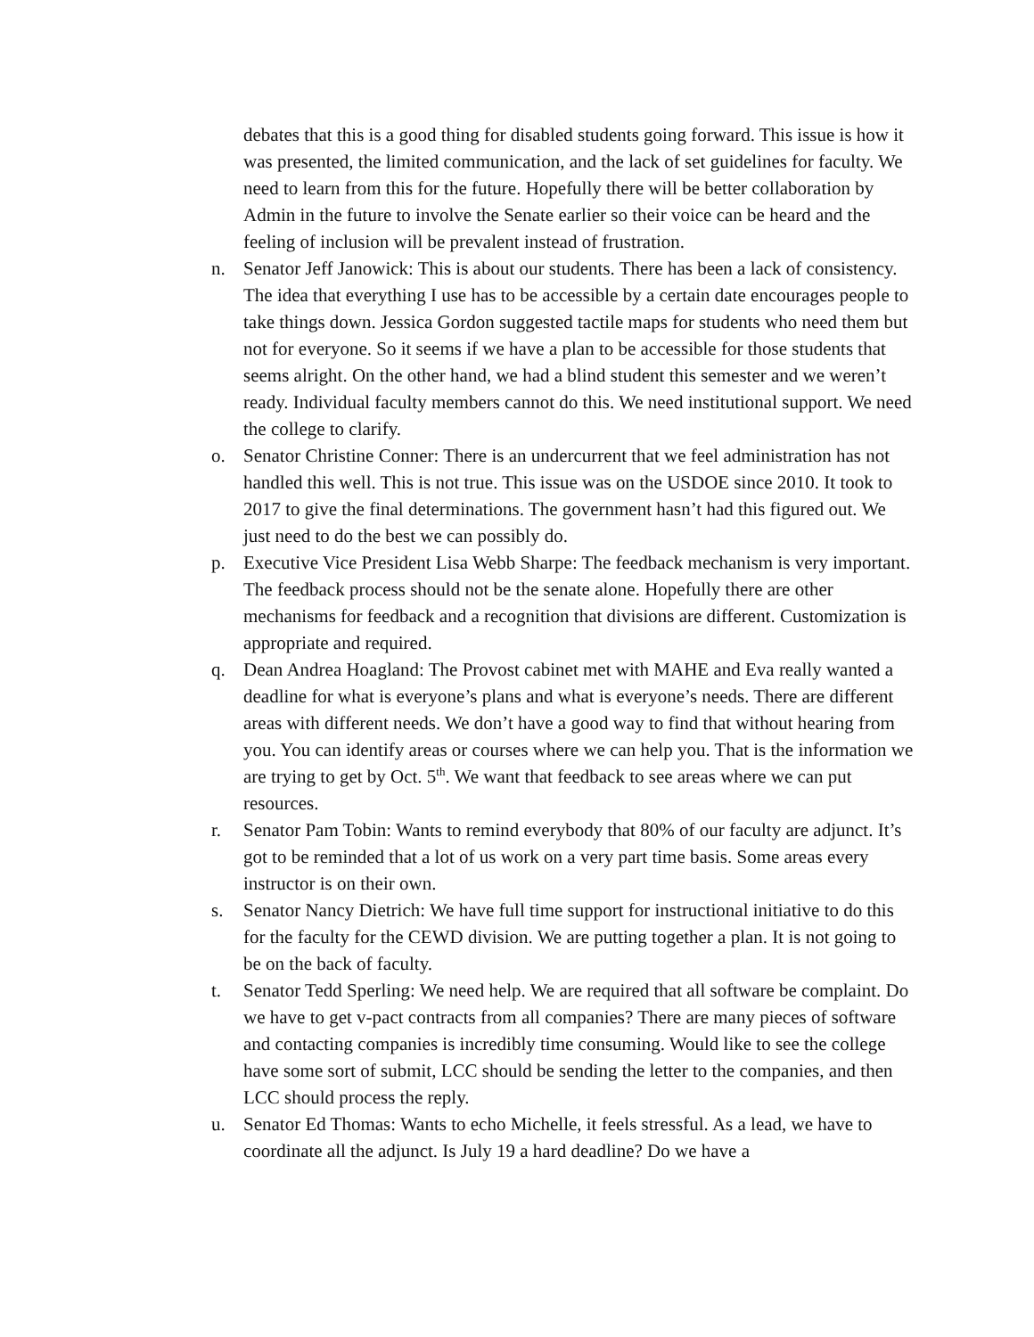debates that this is a good thing for disabled students going forward. This issue is how it was presented, the limited communication, and the lack of set guidelines for faculty. We need to learn from this for the future. Hopefully there will be better collaboration by Admin in the future to involve the Senate earlier so their voice can be heard and the feeling of inclusion will be prevalent instead of frustration.
n. Senator Jeff Janowick: This is about our students. There has been a lack of consistency. The idea that everything I use has to be accessible by a certain date encourages people to take things down. Jessica Gordon suggested tactile maps for students who need them but not for everyone. So it seems if we have a plan to be accessible for those students that seems alright. On the other hand, we had a blind student this semester and we weren’t ready. Individual faculty members cannot do this. We need institutional support. We need the college to clarify.
o. Senator Christine Conner: There is an undercurrent that we feel administration has not handled this well. This is not true. This issue was on the USDOE since 2010. It took to 2017 to give the final determinations. The government hasn’t had this figured out. We just need to do the best we can possibly do.
p. Executive Vice President Lisa Webb Sharpe: The feedback mechanism is very important. The feedback process should not be the senate alone. Hopefully there are other mechanisms for feedback and a recognition that divisions are different. Customization is appropriate and required.
q. Dean Andrea Hoagland: The Provost cabinet met with MAHE and Eva really wanted a deadline for what is everyone’s plans and what is everyone’s needs. There are different areas with different needs. We don’t have a good way to find that without hearing from you. You can identify areas or courses where we can help you. That is the information we are trying to get by Oct. 5<sup>th</sup>. We want that feedback to see areas where we can put resources.
r. Senator Pam Tobin: Wants to remind everybody that 80% of our faculty are adjunct. It’s got to be reminded that a lot of us work on a very part time basis. Some areas every instructor is on their own.
s. Senator Nancy Dietrich: We have full time support for instructional initiative to do this for the faculty for the CEWD division. We are putting together a plan. It is not going to be on the back of faculty.
t. Senator Tedd Sperling: We need help. We are required that all software be complaint. Do we have to get v-pact contracts from all companies? There are many pieces of software and contacting companies is incredibly time consuming. Would like to see the college have some sort of submit, LCC should be sending the letter to the companies, and then LCC should process the reply.
u. Senator Ed Thomas: Wants to echo Michelle, it feels stressful. As a lead, we have to coordinate all the adjunct. Is July 19 a hard deadline? Do we have a